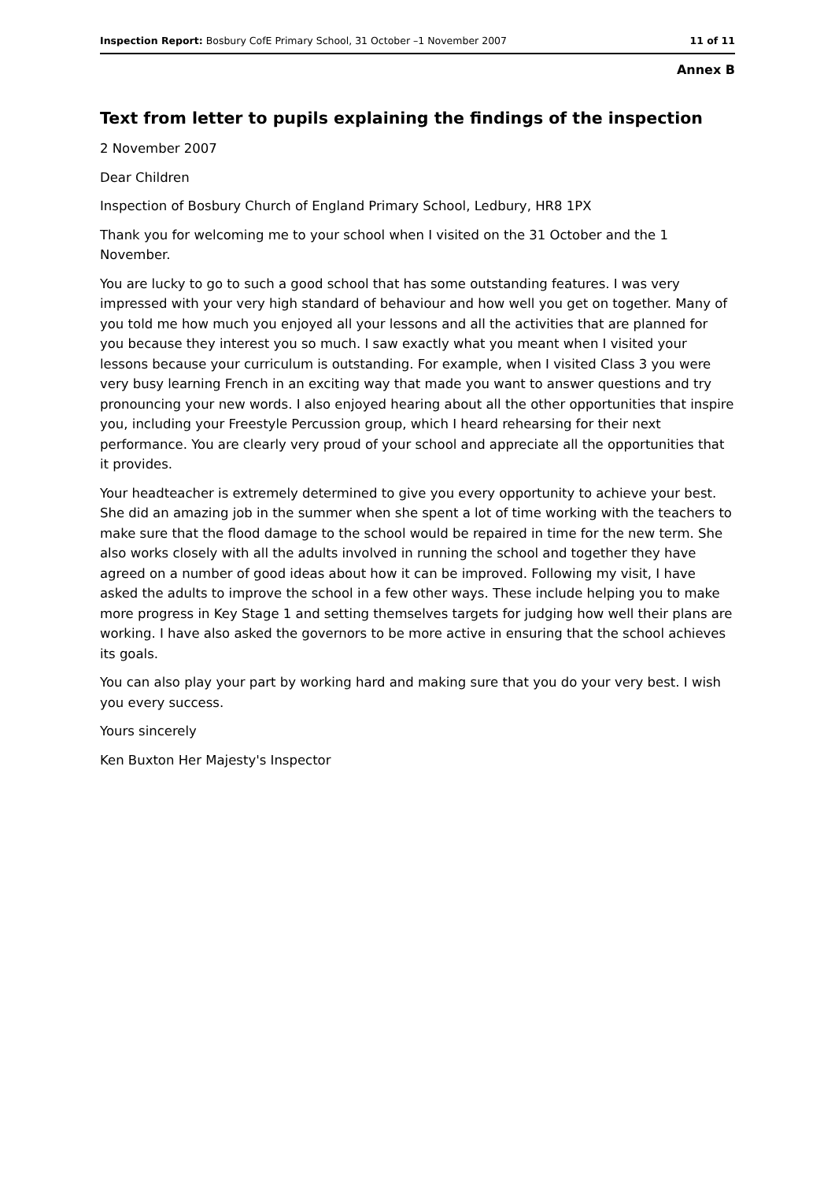Inspection Report: Bosbury CofE Primary School, 31 October –1 November 2007 11 of 11
Annex B
Text from letter to pupils explaining the findings of the inspection
2 November 2007
Dear Children
Inspection of Bosbury Church of England Primary School, Ledbury, HR8 1PX
Thank you for welcoming me to your school when I visited on the 31 October and the 1 November.
You are lucky to go to such a good school that has some outstanding features. I was very impressed with your very high standard of behaviour and how well you get on together. Many of you told me how much you enjoyed all your lessons and all the activities that are planned for you because they interest you so much. I saw exactly what you meant when I visited your lessons because your curriculum is outstanding. For example, when I visited Class 3 you were very busy learning French in an exciting way that made you want to answer questions and try pronouncing your new words. I also enjoyed hearing about all the other opportunities that inspire you, including your Freestyle Percussion group, which I heard rehearsing for their next performance. You are clearly very proud of your school and appreciate all the opportunities that it provides.
Your headteacher is extremely determined to give you every opportunity to achieve your best. She did an amazing job in the summer when she spent a lot of time working with the teachers to make sure that the flood damage to the school would be repaired in time for the new term. She also works closely with all the adults involved in running the school and together they have agreed on a number of good ideas about how it can be improved. Following my visit, I have asked the adults to improve the school in a few other ways. These include helping you to make more progress in Key Stage 1 and setting themselves targets for judging how well their plans are working. I have also asked the governors to be more active in ensuring that the school achieves its goals.
You can also play your part by working hard and making sure that you do your very best. I wish you every success.
Yours sincerely
Ken Buxton Her Majesty's Inspector